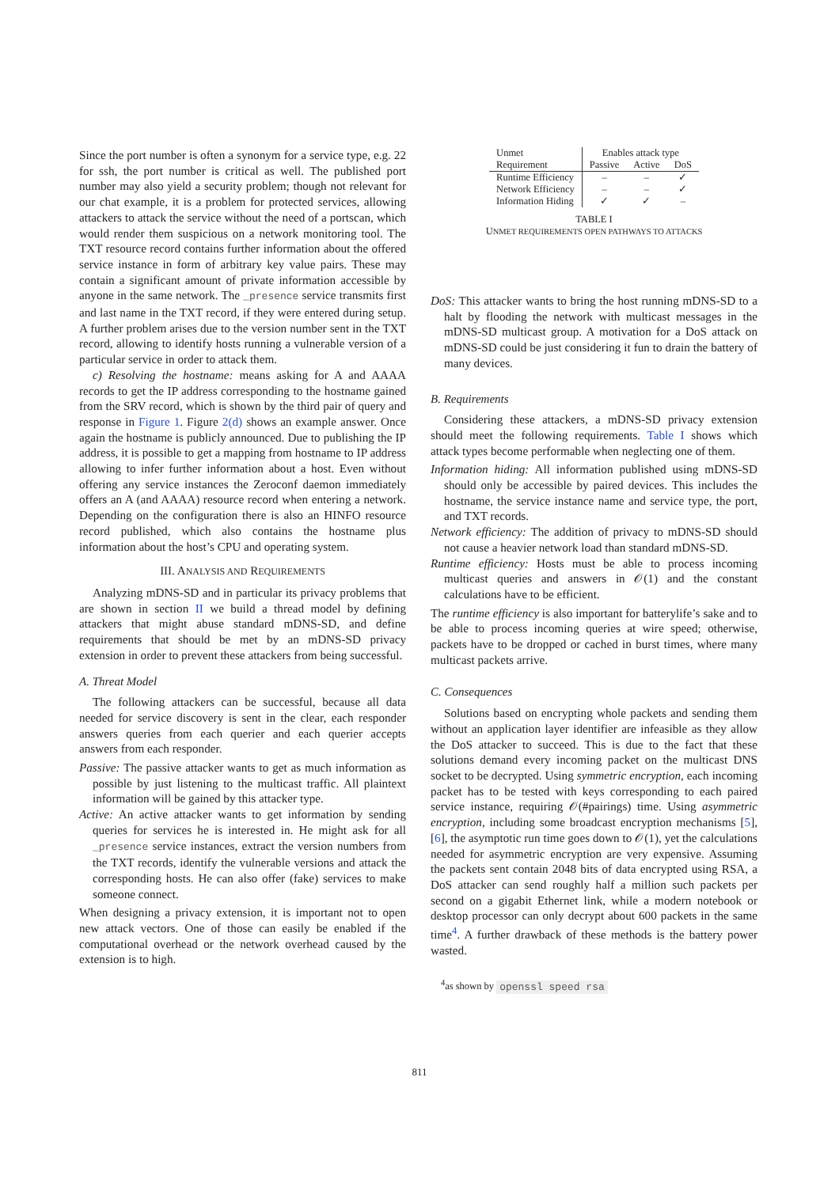Since the port number is often a synonym for a service type, e.g. 22 for ssh, the port number is critical as well. The published port number may also yield a security problem; though not relevant for our chat example, it is a problem for protected services, allowing attackers to attack the service without the need of a portscan, which would render them suspicious on a network monitoring tool. The TXT resource record contains further information about the offered service instance in form of arbitrary key value pairs. These may contain a significant amount of private information accessible by anyone in the same network. The _presence service transmits first and last name in the TXT record, if they were entered during setup. A further problem arises due to the version number sent in the TXT record, allowing to identify hosts running a vulnerable version of a particular service in order to attack them.
c) Resolving the hostname: means asking for A and AAAA records to get the IP address corresponding to the hostname gained from the SRV record, which is shown by the third pair of query and response in Figure 1. Figure 2(d) shows an example answer. Once again the hostname is publicly announced. Due to publishing the IP address, it is possible to get a mapping from hostname to IP address allowing to infer further information about a host. Even without offering any service instances the Zeroconf daemon immediately offers an A (and AAAA) resource record when entering a network. Depending on the configuration there is also an HINFO resource record published, which also contains the hostname plus information about the host’s CPU and operating system.
III. ANALYSIS AND REQUIREMENTS
Analyzing mDNS-SD and in particular its privacy problems that are shown in section II we build a thread model by defining attackers that might abuse standard mDNS-SD, and define requirements that should be met by an mDNS-SD privacy extension in order to prevent these attackers from being successful.
A. Threat Model
The following attackers can be successful, because all data needed for service discovery is sent in the clear, each responder answers queries from each querier and each querier accepts answers from each responder.
Passive: The passive attacker wants to get as much information as possible by just listening to the multicast traffic. All plaintext information will be gained by this attacker type.
Active: An active attacker wants to get information by sending queries for services he is interested in. He might ask for all _presence service instances, extract the version numbers from the TXT records, identify the vulnerable versions and attack the corresponding hosts. He can also offer (fake) services to make someone connect.
When designing a privacy extension, it is important not to open new attack vectors. One of those can easily be enabled if the computational overhead or the network overhead caused by the extension is to high.
| Unmet | Enables attack type | | |
| --- | --- | --- | --- |
| Requirement | Passive | Active | DoS |
| Runtime Efficiency | – | – | ✓ |
| Network Efficiency | – | – | ✓ |
| Information Hiding | ✓ | ✓ | – |
TABLE I
UNMET REQUIREMENTS OPEN PATHWAYS TO ATTACKS
DoS: This attacker wants to bring the host running mDNS-SD to a halt by flooding the network with multicast messages in the mDNS-SD multicast group. A motivation for a DoS attack on mDNS-SD could be just considering it fun to drain the battery of many devices.
B. Requirements
Considering these attackers, a mDNS-SD privacy extension should meet the following requirements. Table I shows which attack types become performable when neglecting one of them.
Information hiding: All information published using mDNS-SD should only be accessible by paired devices. This includes the hostname, the service instance name and service type, the port, and TXT records.
Network efficiency: The addition of privacy to mDNS-SD should not cause a heavier network load than standard mDNS-SD.
Runtime efficiency: Hosts must be able to process incoming multicast queries and answers in 𝒪(1) and the constant calculations have to be efficient.
The runtime efficiency is also important for batterylife’s sake and to be able to process incoming queries at wire speed; otherwise, packets have to be dropped or cached in burst times, where many multicast packets arrive.
C. Consequences
Solutions based on encrypting whole packets and sending them without an application layer identifier are infeasible as they allow the DoS attacker to succeed. This is due to the fact that these solutions demand every incoming packet on the multicast DNS socket to be decrypted. Using symmetric encryption, each incoming packet has to be tested with keys corresponding to each paired service instance, requiring 𝒪(#pairings) time. Using asymmetric encryption, including some broadcast encryption mechanisms [5], [6], the asymptotic run time goes down to 𝒪(1), yet the calculations needed for asymmetric encryption are very expensive. Assuming the packets sent contain 2048 bits of data encrypted using RSA, a DoS attacker can send roughly half a million such packets per second on a gigabit Ethernet link, while a modern notebook or desktop processor can only decrypt about 600 packets in the same time<sup>4</sup>. A further drawback of these methods is the battery power wasted.
<sup>4</sup> as shown by openssl speed rsa
811